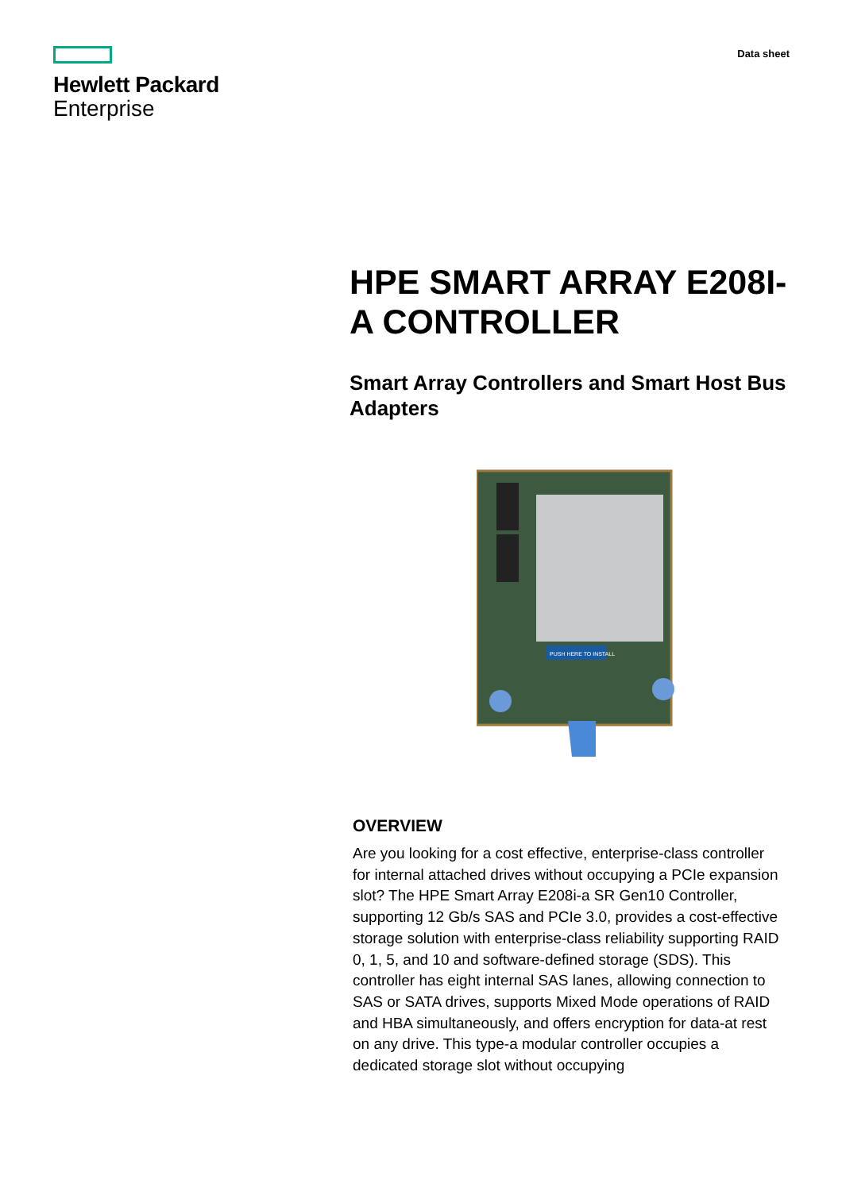Hewlett Packard
Enterprise
Data sheet
HPE SMART ARRAY E208I-A CONTROLLER
Smart Array Controllers and Smart Host Bus Adapters
PUSH HERE TO INSTALL
OVERVIEW
Are you looking for a cost effective, enterprise-class controller for internal attached drives without occupying a PCIe expansion slot? The HPE Smart Array E208i-a SR Gen10 Controller, supporting 12 Gb/s SAS and PCIe 3.0, provides a cost-effective storage solution with enterprise-class reliability supporting RAID 0, 1, 5, and 10 and software-defined storage (SDS). This controller has eight internal SAS lanes, allowing connection to SAS or SATA drives, supports Mixed Mode operations of RAID and HBA simultaneously, and offers encryption for data-at rest on any drive. This type-a modular controller occupies a dedicated storage slot without occupying